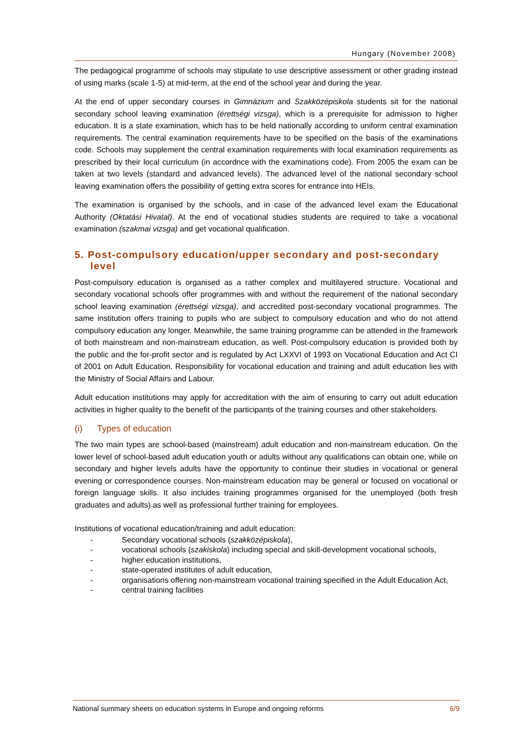Hungary (November 2008)
The pedagogical programme of schools may stipulate to use descriptive assessment or other grading instead of using marks (scale 1-5) at mid-term, at the end of the school year and during the year.
At the end of upper secondary courses in Gimnázium and Szakközépiskola students sit for the national secondary school leaving examination (érettségi vizsga), which is a prerequisite for admission to higher education. It is a state examination, which has to be held nationally according to uniform central examination requirements. The central examination requirements have to be specified on the basis of the examinations code. Schools may supplement the central examination requirements with local examination requirements as prescribed by their local curriculum (in accordnce with the examinations code). From 2005 the exam can be taken at two levels (standard and advanced levels). The advanced level of the national secondary school leaving examination offers the possibility of getting extra scores for entrance into HEIs.
The examination is organised by the schools, and in case of the advanced level exam the Educational Authority (Oktatási Hivatal). At the end of vocational studies students are required to take a vocational examination (szakmai vizsga) and get vocational qualification.
5. Post-compulsory education/upper secondary and post-secondary level
Post-compulsory education is organised as a rather complex and multilayered structure. Vocational and secondary vocational schools offer programmes with and without the requirement of the national secondary school leaving examination (érettségi vizsga), and accredited post-secondary vocational programmes. The same institution offers training to pupils who are subject to compulsory education and who do not attend compulsory education any longer. Meanwhile, the same training programme can be attended in the framework of both mainstream and non-mainstream education, as well. Post-compulsory education is provided both by the public and the for-profit sector and is regulated by Act LXXVI of 1993 on Vocational Education and Act CI of 2001 on Adult Education. Responsibility for vocational education and training and adult education lies with the Ministry of Social Affairs and Labour.
Adult education institutions may apply for accreditation with the aim of ensuring to carry out adult education activities in higher quality to the benefit of the participants of the training courses and other stakeholders.
(i) Types of education
The two main types are school-based (mainstream) adult education and non-mainstream education. On the lower level of school-based adult education youth or adults without any qualifications can obtain one, while on secondary and higher levels adults have the opportunity to continue their studies in vocational or general evening or correspondence courses. Non-mainstream education may be general or focused on vocational or foreign language skills. It also includes training programmes organised for the unemployed (both fresh graduates and adults) as well as professional further training for employees.
Institutions of vocational education/training and adult education:
- Secondary vocational schools (szakközépiskola),
- vocational schools (szakiskola) including special and skill-development vocational schools,
- higher education institutions,
- state-operated institutes of adult education,
- organisations offering non-mainstream vocational training specified in the Adult Education Act,
- central training facilities
National summary sheets on education systems in Europe and ongoing reforms 6/9